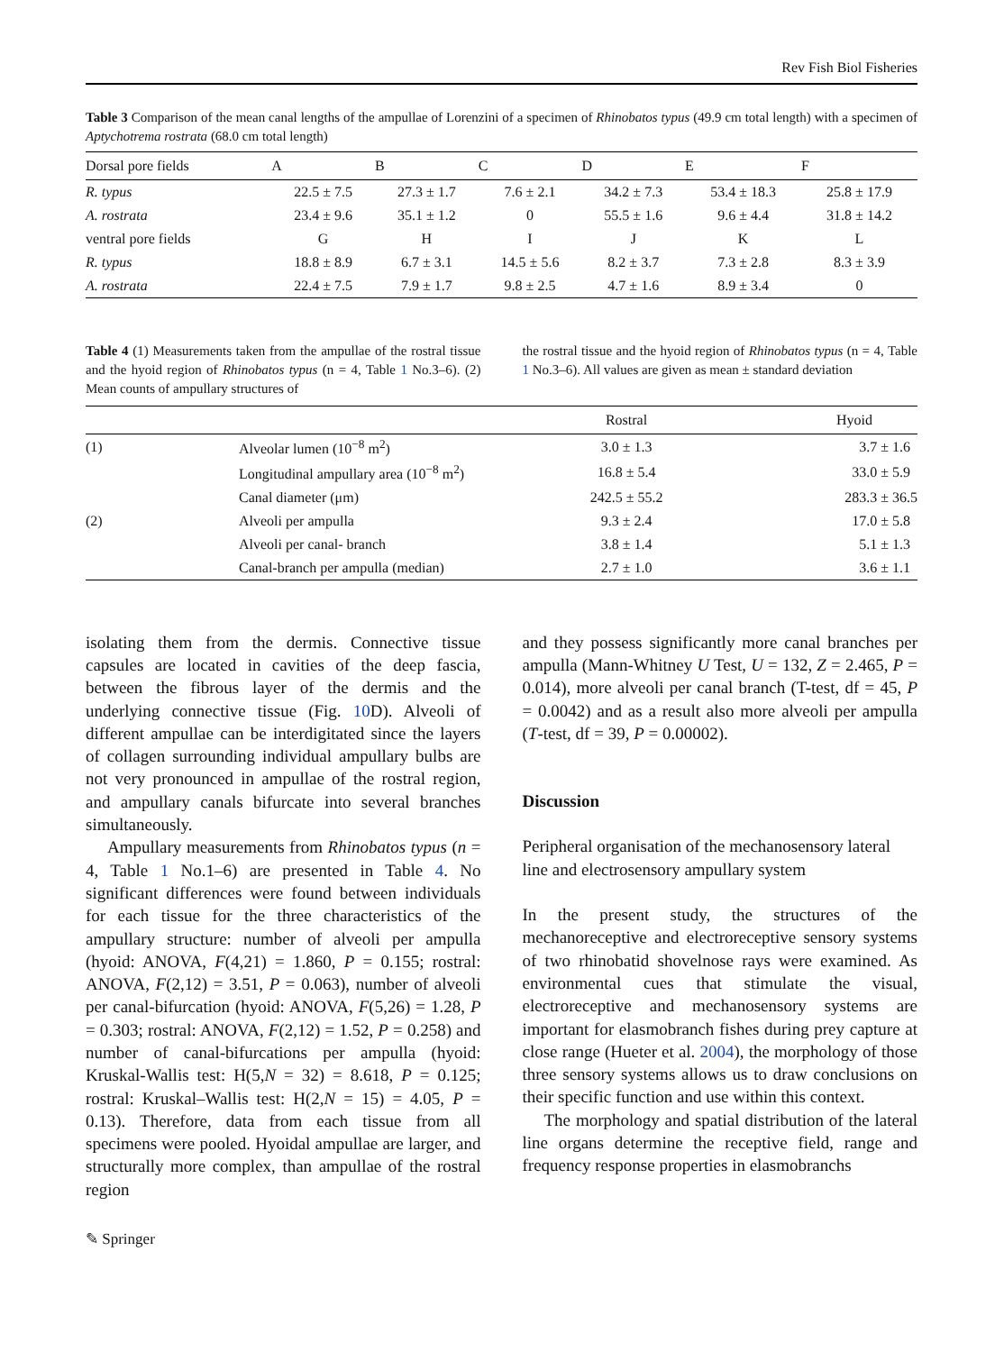Rev Fish Biol Fisheries
Table 3 Comparison of the mean canal lengths of the ampullae of Lorenzini of a specimen of Rhinobatos typus (49.9 cm total length) with a specimen of Aptychotrema rostrata (68.0 cm total length)
| Dorsal pore fields | A | B | C | D | E | F |
| --- | --- | --- | --- | --- | --- | --- |
| R. typus | 22.5 ± 7.5 | 27.3 ± 1.7 | 7.6 ± 2.1 | 34.2 ± 7.3 | 53.4 ± 18.3 | 25.8 ± 17.9 |
| A. rostrata | 23.4 ± 9.6 | 35.1 ± 1.2 | 0 | 55.5 ± 1.6 | 9.6 ± 4.4 | 31.8 ± 14.2 |
| ventral pore fields | G | H | I | J | K | L |
| R. typus | 18.8 ± 8.9 | 6.7 ± 3.1 | 14.5 ± 5.6 | 8.2 ± 3.7 | 7.3 ± 2.8 | 8.3 ± 3.9 |
| A. rostrata | 22.4 ± 7.5 | 7.9 ± 1.7 | 9.8 ± 2.5 | 4.7 ± 1.6 | 8.9 ± 3.4 | 0 |
Table 4 (1) Measurements taken from the ampullae of the rostral tissue and the hyoid region of Rhinobatos typus (n = 4, Table 1 No.3–6). (2) Mean counts of ampullary structures of
the rostral tissue and the hyoid region of Rhinobatos typus (n = 4, Table 1 No.3–6). All values are given as mean ± standard deviation
| | | Rostral | Hyoid |
| --- | --- | --- | --- |
| (1) | Alveolar lumen (10<sup>−8</sup> m<sup>2</sup>) | 3.0 ± 1.3 | 3.7 ± 1.6 |
| | Longitudinal ampullary area (10<sup>−8</sup> m<sup>2</sup>) | 16.8 ± 5.4 | 33.0 ± 5.9 |
| | Canal diameter (μm) | 242.5 ± 55.2 | 283.3 ± 36.5 |
| (2) | Alveoli per ampulla | 9.3 ± 2.4 | 17.0 ± 5.8 |
| | Alveoli per canal- branch | 3.8 ± 1.4 | 5.1 ± 1.3 |
| | Canal-branch per ampulla (median) | 2.7 ± 1.0 | 3.6 ± 1.1 |
isolating them from the dermis. Connective tissue capsules are located in cavities of the deep fascia, between the fibrous layer of the dermis and the underlying connective tissue (Fig. 10 D). Alveoli of different ampullae can be interdigitated since the layers of collagen surrounding individual ampullary bulbs are not very pronounced in ampullae of the rostral region, and ampullary canals bifurcate into several branches simultaneously.
Ampullary measurements from Rhinobatos typus (n = 4, Table 1 No.1–6) are presented in Table 4. No significant differences were found between individuals for each tissue for the three characteristics of the ampullary structure: number of alveoli per ampulla (hyoid: ANOVA, F(4,21) = 1.860, P = 0.155; rostral: ANOVA, F(2,12) = 3.51, P = 0.063), number of alveoli per canal-bifurcation (hyoid: ANOVA, F(5,26) = 1.28, P = 0.303; rostral: ANOVA, F(2,12) = 1.52, P = 0.258) and number of canal-bifurcations per ampulla (hyoid: Kruskal-Wallis test: H(5,N = 32) = 8.618, P = 0.125; rostral: Kruskal–Wallis test: H(2,N = 15) = 4.05, P = 0.13). Therefore, data from each tissue from all specimens were pooled. Hyoidal ampullae are larger, and structurally more complex, than ampullae of the rostral region
and they possess significantly more canal branches per ampulla (Mann-Whitney U Test, U = 132, Z = 2.465, P = 0.014), more alveoli per canal branch (T-test, df = 45, P = 0.0042) and as a result also more alveoli per ampulla (T-test, df = 39, P = 0.00002).
Discussion
Peripheral organisation of the mechanosensory lateral line and electrosensory ampullary system
In the present study, the structures of the mechanoreceptive and electroreceptive sensory systems of two rhinobatid shovelnose rays were examined. As environmental cues that stimulate the visual, electroreceptive and mechanosensory systems are important for elasmobranch fishes during prey capture at close range (Hueter et al. 2004), the morphology of those three sensory systems allows us to draw conclusions on their specific function and use within this context.
The morphology and spatial distribution of the lateral line organs determine the receptive field, range and frequency response properties in elasmobranchs
✎ Springer